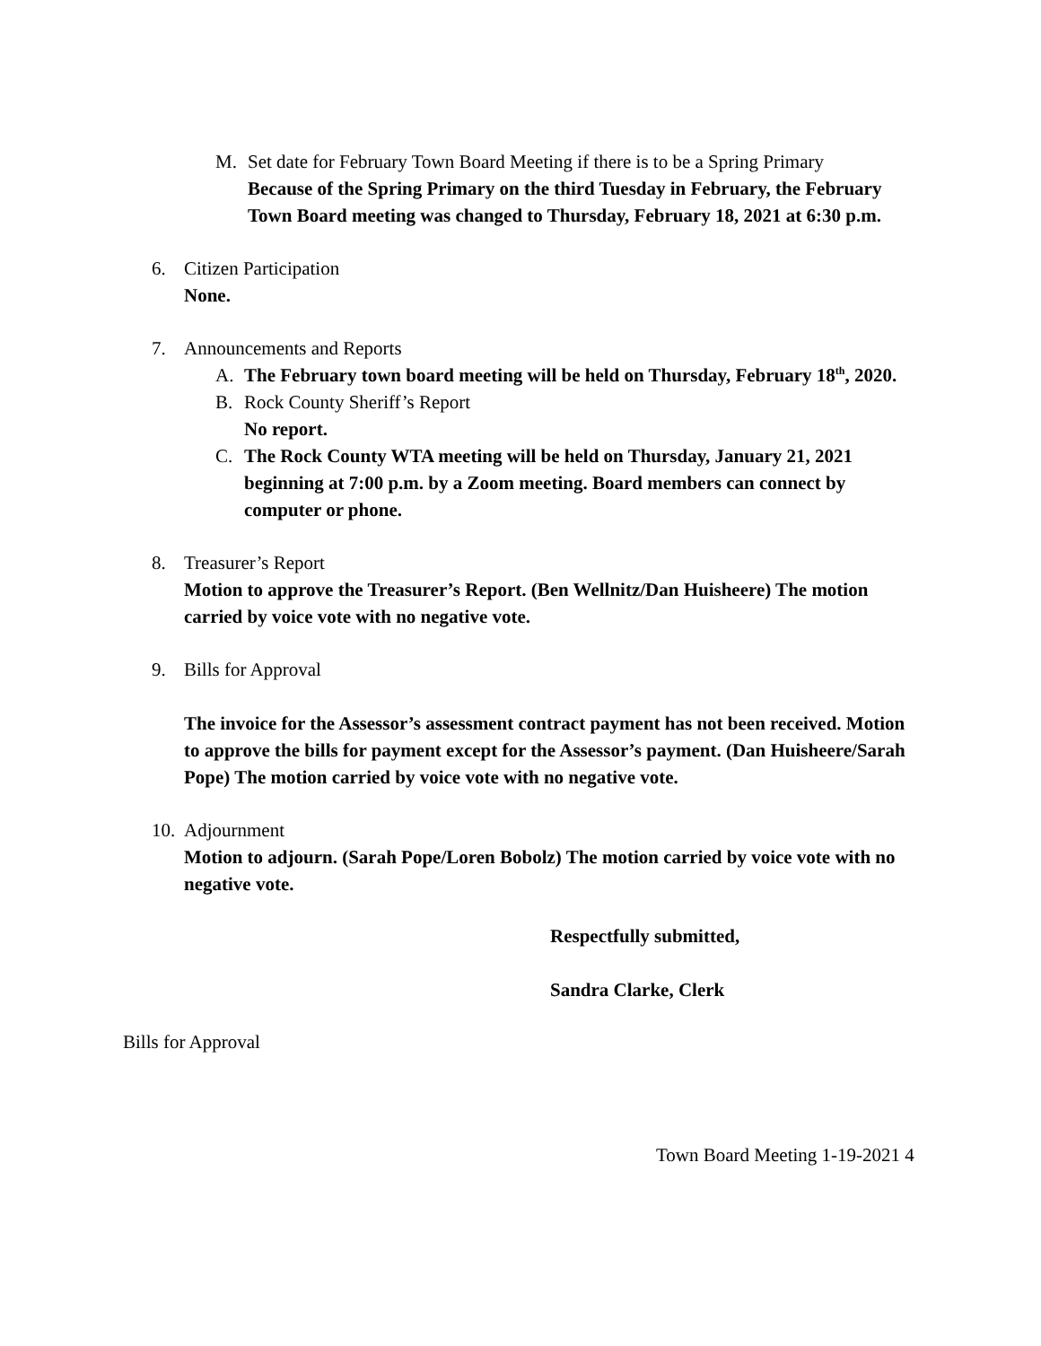M. Set date for February Town Board Meeting if there is to be a Spring Primary
Because of the Spring Primary on the third Tuesday in February, the February Town Board meeting was changed to Thursday, February 18, 2021 at 6:30 p.m.
6. Citizen Participation
None.
7. Announcements and Reports
A. The February town board meeting will be held on Thursday, February 18<sup>th</sup>, 2020.
B. Rock County Sheriff’s Report
No report.
C. The Rock County WTA meeting will be held on Thursday, January 21, 2021 beginning at 7:00 p.m. by a Zoom meeting. Board members can connect by computer or phone.
8. Treasurer’s Report
Motion to approve the Treasurer’s Report. (Ben Wellnitz/Dan Huisheere) The motion carried by voice vote with no negative vote.
9. Bills for Approval
The invoice for the Assessor’s assessment contract payment has not been received. Motion to approve the bills for payment except for the Assessor’s payment. (Dan Huisheere/Sarah Pope) The motion carried by voice vote with no negative vote.
10.
Adjournment
Motion to adjourn. (Sarah Pope/Loren Bobolz) The motion carried by voice vote with no negative vote.
Respectfully submitted,
Sandra Clarke, Clerk
Bills for Approval
Town Board Meeting 1-19-2021 4